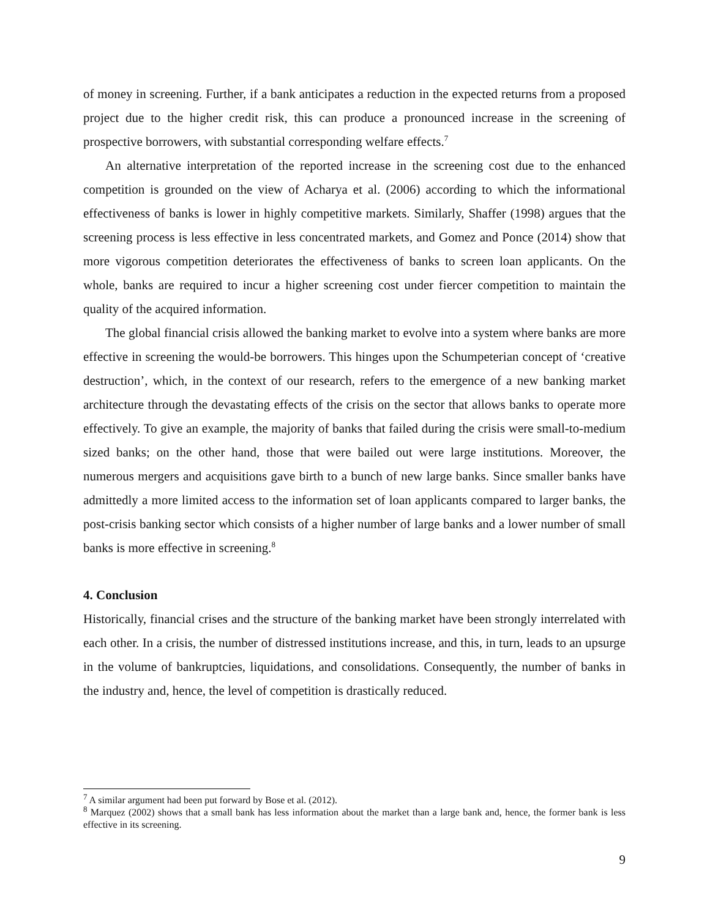of money in screening. Further, if a bank anticipates a reduction in the expected returns from a proposed project due to the higher credit risk, this can produce a pronounced increase in the screening of prospective borrowers, with substantial corresponding welfare effects.<sup>7</sup>
An alternative interpretation of the reported increase in the screening cost due to the enhanced competition is grounded on the view of Acharya et al. (2006) according to which the informational effectiveness of banks is lower in highly competitive markets. Similarly, Shaffer (1998) argues that the screening process is less effective in less concentrated markets, and Gomez and Ponce (2014) show that more vigorous competition deteriorates the effectiveness of banks to screen loan applicants. On the whole, banks are required to incur a higher screening cost under fiercer competition to maintain the quality of the acquired information.
The global financial crisis allowed the banking market to evolve into a system where banks are more effective in screening the would-be borrowers. This hinges upon the Schumpeterian concept of ‘creative destruction’, which, in the context of our research, refers to the emergence of a new banking market architecture through the devastating effects of the crisis on the sector that allows banks to operate more effectively. To give an example, the majority of banks that failed during the crisis were small-to-medium sized banks; on the other hand, those that were bailed out were large institutions. Moreover, the numerous mergers and acquisitions gave birth to a bunch of new large banks. Since smaller banks have admittedly a more limited access to the information set of loan applicants compared to larger banks, the post-crisis banking sector which consists of a higher number of large banks and a lower number of small banks is more effective in screening.<sup>8</sup>
4. Conclusion
Historically, financial crises and the structure of the banking market have been strongly interrelated with each other. In a crisis, the number of distressed institutions increase, and this, in turn, leads to an upsurge in the volume of bankruptcies, liquidations, and consolidations. Consequently, the number of banks in the industry and, hence, the level of competition is drastically reduced.
<sup>7</sup> A similar argument had been put forward by Bose et al. (2012).
<sup>8</sup> Marquez (2002) shows that a small bank has less information about the market than a large bank and, hence, the former bank is less effective in its screening.
9